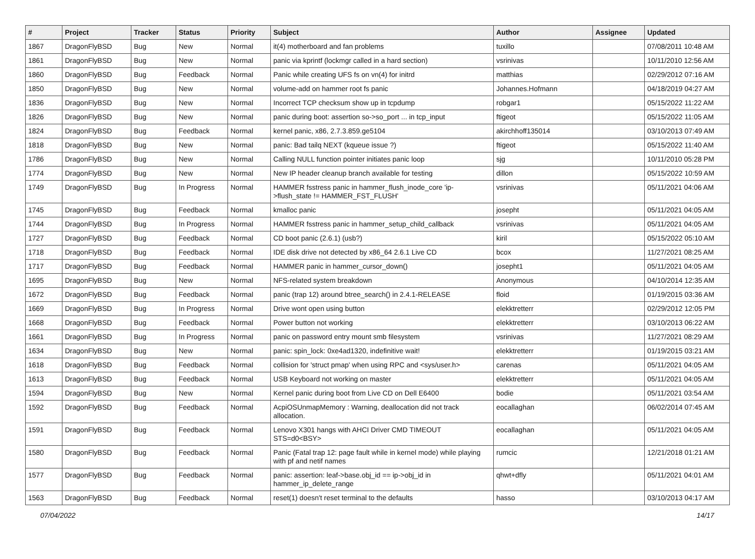| # | Project | Tracker | Status | Priority | Subject | Author | Assignee | Updated |
| --- | --- | --- | --- | --- | --- | --- | --- | --- |
| 1867 | DragonFlyBSD | Bug | New | Normal | it(4) motherboard and fan problems | tuxillo | | 07/08/2011 10:48 AM |
| 1861 | DragonFlyBSD | Bug | New | Normal | panic via kprintf (lockmgr called in a hard section) | vsrinivas | | 10/11/2010 12:56 AM |
| 1860 | DragonFlyBSD | Bug | Feedback | Normal | Panic while creating UFS fs on vn(4) for initrd | matthias | | 02/29/2012 07:16 AM |
| 1850 | DragonFlyBSD | Bug | New | Normal | volume-add on hammer root fs panic | Johannes.Hofmann | | 04/18/2019 04:27 AM |
| 1836 | DragonFlyBSD | Bug | New | Normal | Incorrect TCP checksum show up in tcpdump | robgar1 | | 05/15/2022 11:22 AM |
| 1826 | DragonFlyBSD | Bug | New | Normal | panic during boot: assertion so->so_port ... in tcp_input | ftigeot | | 05/15/2022 11:05 AM |
| 1824 | DragonFlyBSD | Bug | Feedback | Normal | kernel panic, x86, 2.7.3.859.ge5104 | akirchhoff135014 | | 03/10/2013 07:49 AM |
| 1818 | DragonFlyBSD | Bug | New | Normal | panic: Bad tailq NEXT (kqueue issue ?) | ftigeot | | 05/15/2022 11:40 AM |
| 1786 | DragonFlyBSD | Bug | New | Normal | Calling NULL function pointer initiates panic loop | sjg | | 10/11/2010 05:28 PM |
| 1774 | DragonFlyBSD | Bug | New | Normal | New IP header cleanup branch available for testing | dillon | | 05/15/2022 10:59 AM |
| 1749 | DragonFlyBSD | Bug | In Progress | Normal | HAMMER fsstress panic in hammer_flush_inode_core 'ip->flush_state != HAMMER_FST_FLUSH' | vsrinivas | | 05/11/2021 04:06 AM |
| 1745 | DragonFlyBSD | Bug | Feedback | Normal | kmalloc panic | josepht | | 05/11/2021 04:05 AM |
| 1744 | DragonFlyBSD | Bug | In Progress | Normal | HAMMER fsstress panic in hammer_setup_child_callback | vsrinivas | | 05/11/2021 04:05 AM |
| 1727 | DragonFlyBSD | Bug | Feedback | Normal | CD boot panic (2.6.1) (usb?) | kiril | | 05/15/2022 05:10 AM |
| 1718 | DragonFlyBSD | Bug | Feedback | Normal | IDE disk drive not detected by x86_64 2.6.1 Live CD | bcox | | 11/27/2021 08:25 AM |
| 1717 | DragonFlyBSD | Bug | Feedback | Normal | HAMMER panic in hammer_cursor_down() | josepht1 | | 05/11/2021 04:05 AM |
| 1695 | DragonFlyBSD | Bug | New | Normal | NFS-related system breakdown | Anonymous | | 04/10/2014 12:35 AM |
| 1672 | DragonFlyBSD | Bug | Feedback | Normal | panic (trap 12) around btree_search() in 2.4.1-RELEASE | floid | | 01/19/2015 03:36 AM |
| 1669 | DragonFlyBSD | Bug | In Progress | Normal | Drive wont open using button | elekktretterr | | 02/29/2012 12:05 PM |
| 1668 | DragonFlyBSD | Bug | Feedback | Normal | Power button not working | elekktretterr | | 03/10/2013 06:22 AM |
| 1661 | DragonFlyBSD | Bug | In Progress | Normal | panic on password entry mount smb filesystem | vsrinivas | | 11/27/2021 08:29 AM |
| 1634 | DragonFlyBSD | Bug | New | Normal | panic: spin_lock: 0xe4ad1320, indefinitive wait! | elekktretterr | | 01/19/2015 03:21 AM |
| 1618 | DragonFlyBSD | Bug | Feedback | Normal | collision for 'struct pmap' when using RPC and <sys/user.h> | carenas | | 05/11/2021 04:05 AM |
| 1613 | DragonFlyBSD | Bug | Feedback | Normal | USB Keyboard not working on master | elekktretterr | | 05/11/2021 04:05 AM |
| 1594 | DragonFlyBSD | Bug | New | Normal | Kernel panic during boot from Live CD on Dell E6400 | bodie | | 05/11/2021 03:54 AM |
| 1592 | DragonFlyBSD | Bug | Feedback | Normal | AcpiOSUnmapMemory : Warning, deallocation did not track allocation. | eocallaghan | | 06/02/2014 07:45 AM |
| 1591 | DragonFlyBSD | Bug | Feedback | Normal | Lenovo X301 hangs with AHCI Driver CMD TIMEOUT STS=d0<BSY> | eocallaghan | | 05/11/2021 04:05 AM |
| 1580 | DragonFlyBSD | Bug | Feedback | Normal | Panic (Fatal trap 12: page fault while in kernel mode) while playing with pf and netif names | rumcic | | 12/21/2018 01:21 AM |
| 1577 | DragonFlyBSD | Bug | Feedback | Normal | panic: assertion: leaf->base.obj_id == ip->obj_id in hammer_ip_delete_range | qhwt+dfly | | 05/11/2021 04:01 AM |
| 1563 | DragonFlyBSD | Bug | Feedback | Normal | reset(1) doesn't reset terminal to the defaults | hasso | | 03/10/2013 04:17 AM |
07/04/2022 14/17